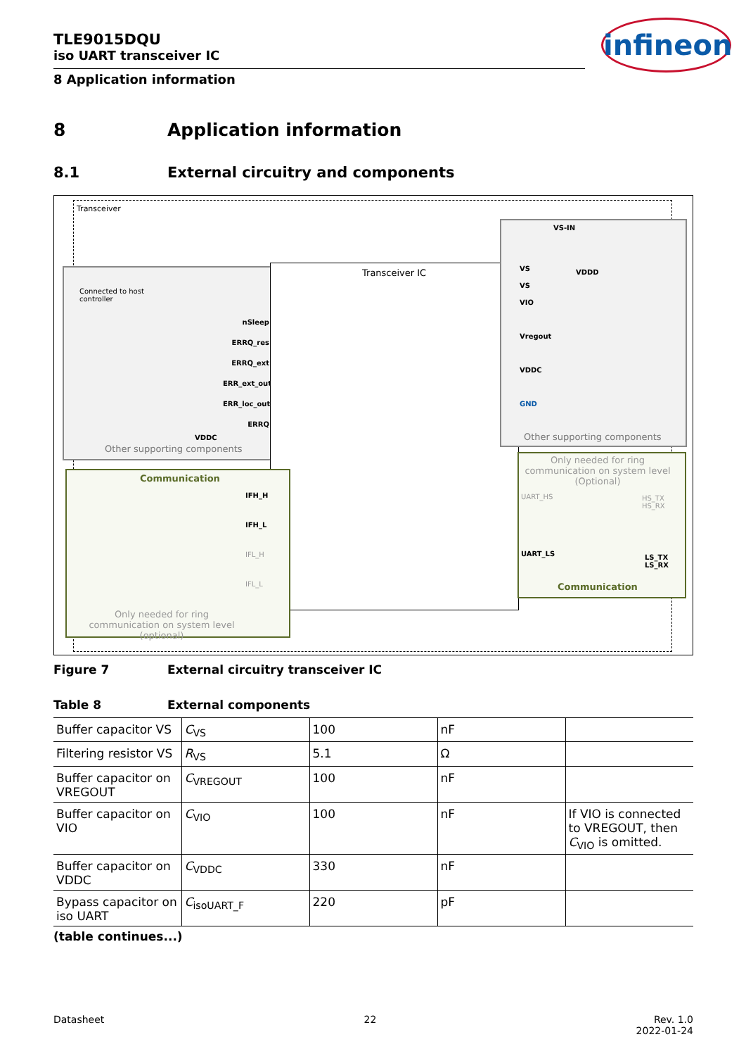TLE9015DQU
iso UART transceiver IC
8 Application information
infineon
8 Application information
8.1 External circuitry and components
Transceiver
Connected to host
controller
nSleep
ERRQ_res
ERRQ_ext
ERR_ext_out
ERR_loc_out
ERRQ
VDDC
Other supporting components
Transceiver IC
VS-IN
VS
VS
VIO
Vregout
VDDC
GND
VDDD
Other supporting components
Communication
IFH_H
IFH_L
IFL_H
IFL_L
Only needed for ring communication on system level (optional)
Only needed for ring communication on system level (Optional)
UART_HS
HS_TX
HS_RX
UART_LS
LS_TX
LS_RX
Communication
Figure 7 External circuitry transceiver IC
Table 8 External components
| Buffer capacitor VS | C<sub>VS</sub> | 100 | nF | |
| Filtering resistor VS | R<sub>VS</sub> | 5.1 | Ω | |
| Buffer capacitor on VREGOUT | C<sub>VREGOUT</sub> | 100 | nF | |
| Buffer capacitor on VIO | C<sub>VIO</sub> | 100 | nF | If VIO is connected to VREGOUT, then C<sub>VIO</sub> is omitted. |
| Buffer capacitor on VDDC | C<sub>VDDC</sub> | 330 | nF | |
| Bypass capacitor on iso UART | C<sub>isoUART_F</sub> | 220 | pF | |
(table continues...)
Datasheet 22 Rev. 1.0
2022-01-24